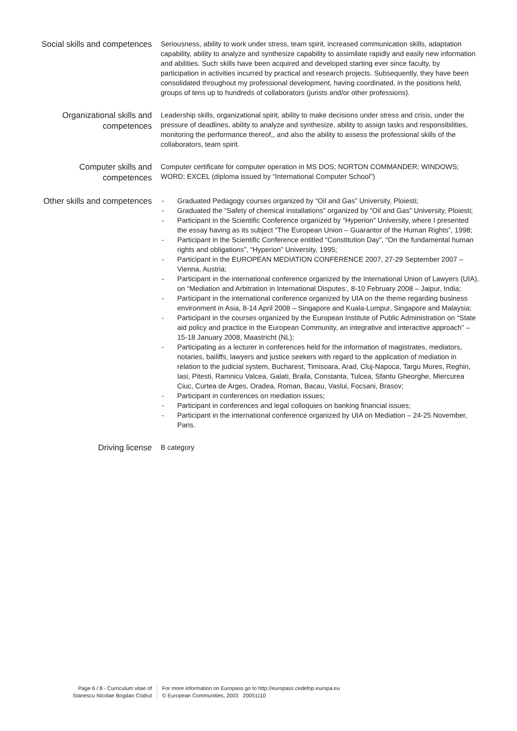Social skills and competences
Seriousness, ability to work under stress, team spirit, increased communication skills, adaptation capability, ability to analyze and synthesize capability to assimilate rapidly and easily new information and abilities. Such skills have been acquired and developed starting ever since faculty, by participation in activities incurred by practical and research projects. Subsequently, they have been consolidated throughout my professional development, having coordinated, in the positions held, groups of tens up to hundreds of collaborators (jurists and/or other professions).
Organizational skills and competences
Leadership skills, organizational spirit, ability to make decisions under stress and crisis, under the pressure of deadlines, ability to analyze and synthesize, ability to assign tasks and responsibilities, monitoring the performance thereof,, and also the ability to assess the professional skills of the collaborators, team spirit.
Computer skills and competences
Computer certificate for computer operation in MS DOS; NORTON COMMANDER; WINDOWS; WORD; EXCEL (diploma issued by “International Computer School”)
Other skills and competences
- Graduated Pedagogy courses organized by “Oil and Gas” University, Ploiesti;
- Graduated the “Safety of chemical installations” organized by “Oil and Gas” University, Ploiesti;
- Participant in the Scientific Conference organized by “Hyperion” University, where I presented the essay having as its subject “The European Union – Guarantor of the Human Rights”, 1998;
- Participant in the Scientific Conference entitled “Constitution Day”, “On the fundamental human rights and obligations”, “Hyperion” University, 1995;
- Participant in the EUROPEAN MEDIATION CONFERENCE 2007, 27-29 September 2007 – Vienna, Austria;
- Participant in the international conference organized by the International Union of Lawyers (UIA), on “Mediation and Arbitration in International Disputes:, 8-10 February 2008 – Jaipur, India;
- Participant in the international conference organized by UIA on the theme regarding business environment in Asia, 8-14 April 2008 – Singapore and Kuala-Lumpur, Singapore and Malaysia;
- Participant in the courses organized by the European Institute of Public Administration on “State aid policy and practice in the European Community, an integrative and interactive approach” – 15-18 January 2008, Maastricht (NL);
- Participating as a lecturer in conferences held for the information of magistrates, mediators, notaries, bailiffs, lawyers and justice seekers with regard to the application of mediation in relation to the judicial system, Bucharest, Timisoara, Arad, Cluj-Napoca, Targu Mures, Reghin, Iasi, Pitesti, Ramnicu Valcea, Galati, Braila, Constanta, Tulcea, Sfantu Gheorghe, Miercurea Ciuc, Curtea de Arges, Oradea, Roman, Bacau, Vaslui, Focsani, Brasov;
- Participant in conferences on mediation issues;
- Participant in conferences and legal colloquies on banking financial issues;
- Participant in the international conference organized by UIA on Mediation – 24-25 November, Paris.
Driving license
B category
Page 6 / 8 - Curriculum vitae of
Stanescu Nicolae Bogdan Codrut
For more information on Europass go to http://europass.cedefop.europa.eu
© European Communities, 2003 20051110